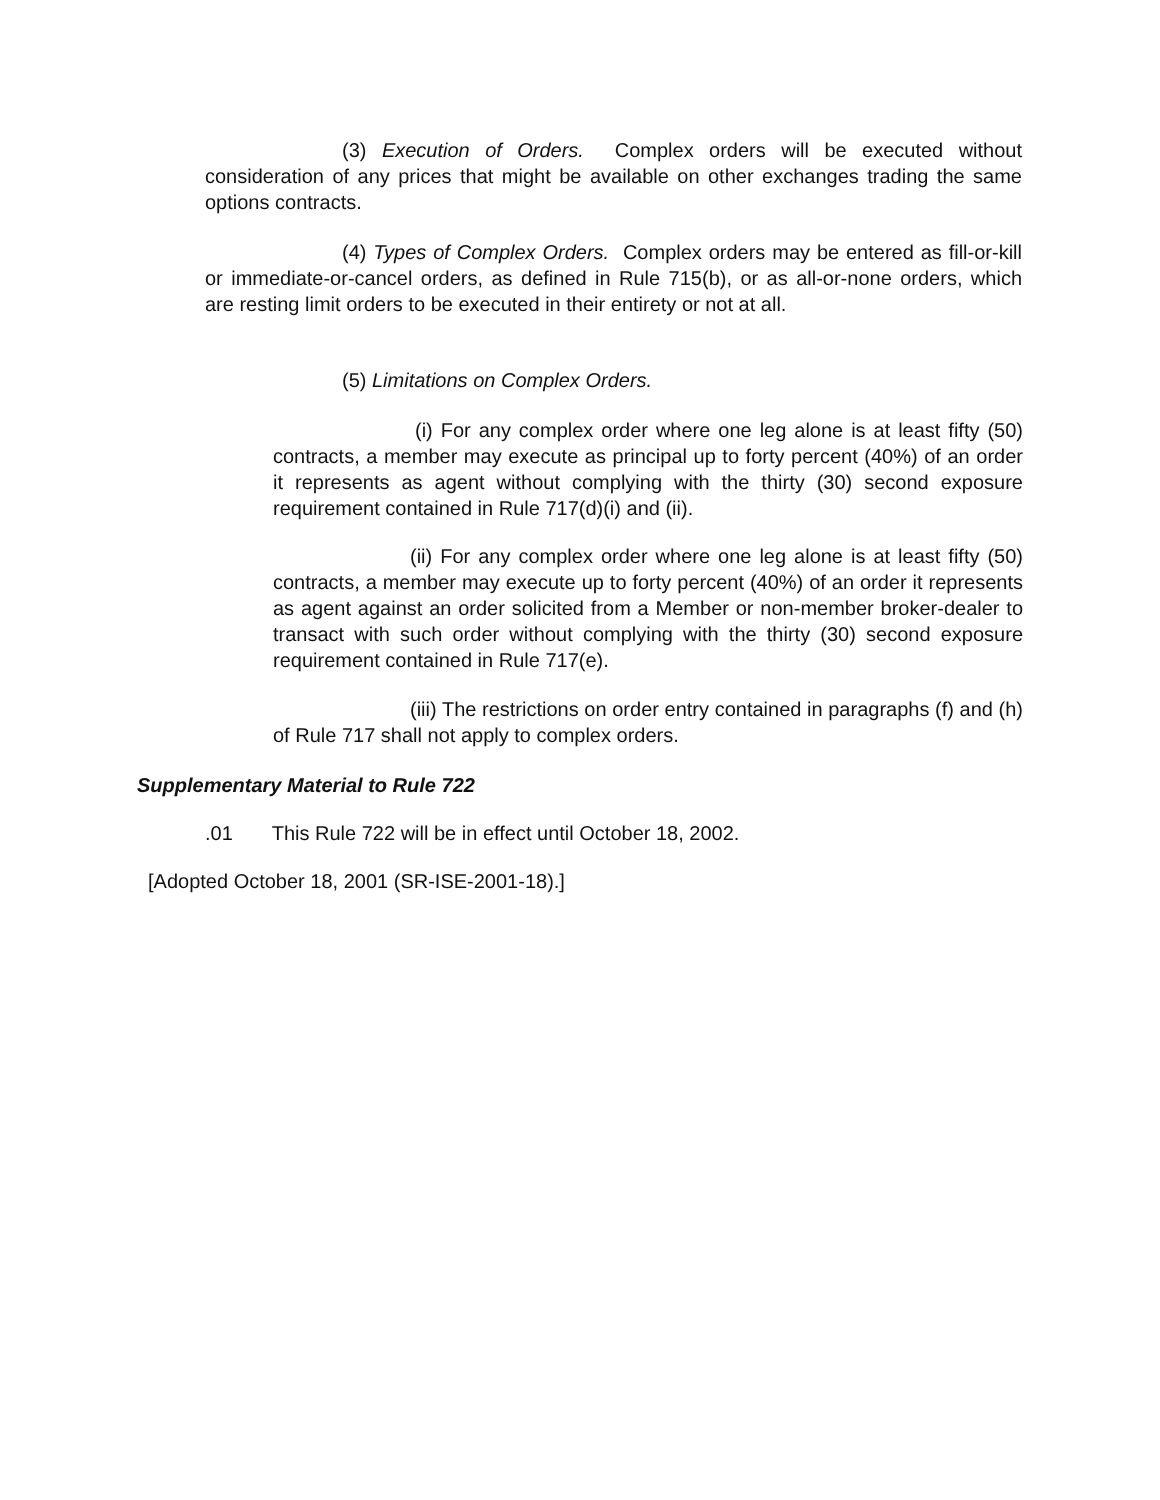(3) Execution of Orders. Complex orders will be executed without consideration of any prices that might be available on other exchanges trading the same options contracts.
(4) Types of Complex Orders. Complex orders may be entered as fill-or-kill or immediate-or-cancel orders, as defined in Rule 715(b), or as all-or-none orders, which are resting limit orders to be executed in their entirety or not at all.
(5) Limitations on Complex Orders.
(i) For any complex order where one leg alone is at least fifty (50) contracts, a member may execute as principal up to forty percent (40%) of an order it represents as agent without complying with the thirty (30) second exposure requirement contained in Rule 717(d)(i) and (ii).
(ii) For any complex order where one leg alone is at least fifty (50) contracts, a member may execute up to forty percent (40%) of an order it represents as agent against an order solicited from a Member or non-member broker-dealer to transact with such order without complying with the thirty (30) second exposure requirement contained in Rule 717(e).
(iii) The restrictions on order entry contained in paragraphs (f) and (h) of Rule 717 shall not apply to complex orders.
Supplementary Material to Rule 722
.01 This Rule 722 will be in effect until October 18, 2002.
[Adopted October 18, 2001 (SR-ISE-2001-18).]